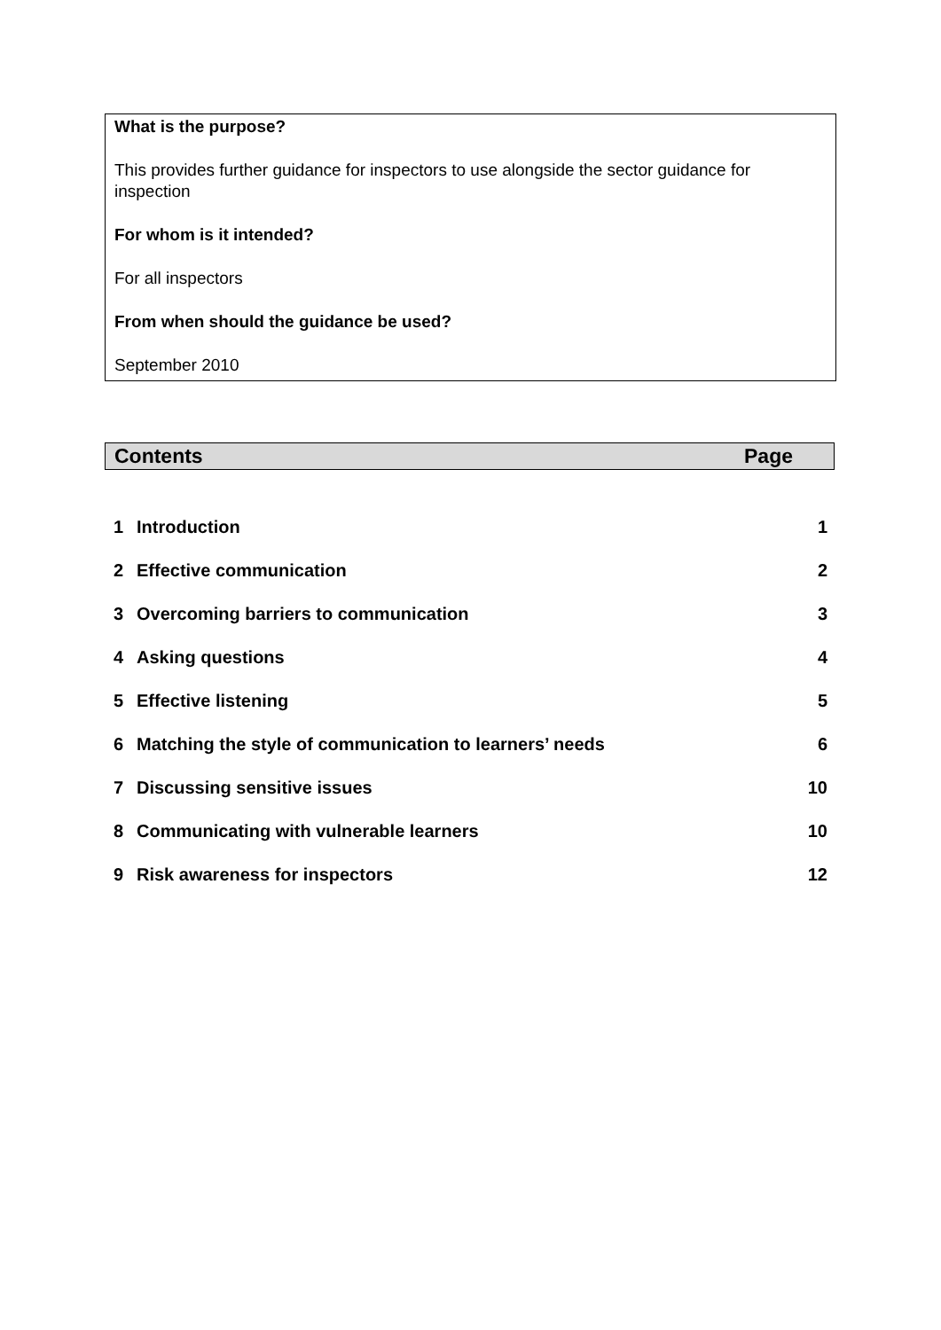What is the purpose?
This provides further guidance for inspectors to use alongside the sector guidance for inspection
For whom is it intended?
For all inspectors
From when should the guidance be used?
September 2010
| Contents | Page |
| --- | --- |
| 1 | Introduction | 1 |
| 2 | Effective communication | 2 |
| 3 | Overcoming barriers to communication | 3 |
| 4 | Asking questions | 4 |
| 5 | Effective listening | 5 |
| 6 | Matching the style of communication to learners’ needs | 6 |
| 7 | Discussing sensitive issues | 10 |
| 8 | Communicating with vulnerable learners | 10 |
| 9 | Risk awareness for inspectors | 12 |